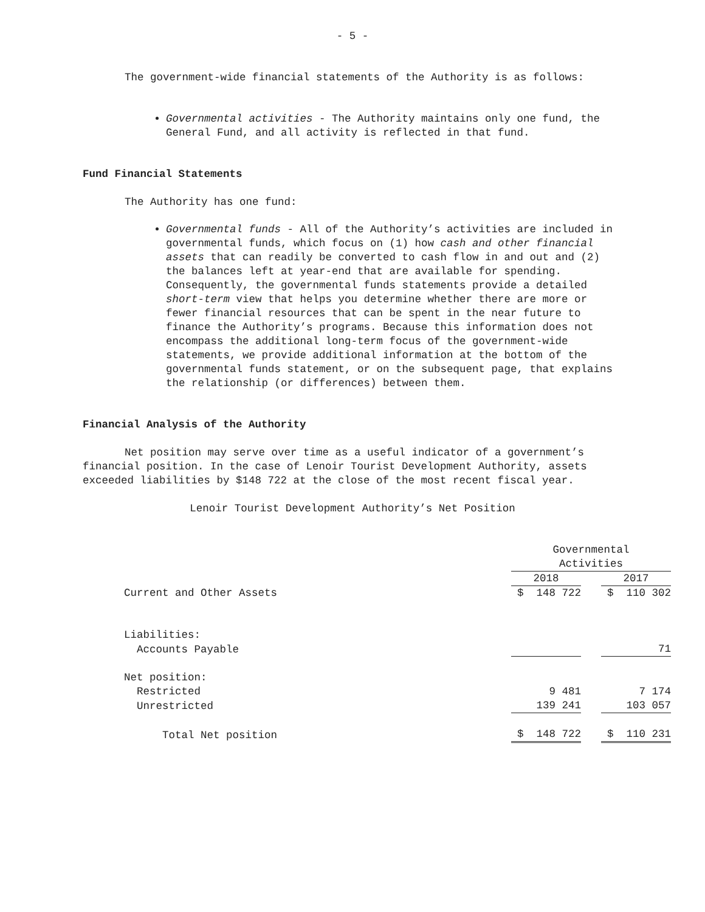- 5 -
The government-wide financial statements of the Authority is as follows:
Governmental activities - The Authority maintains only one fund, the General Fund, and all activity is reflected in that fund.
Fund Financial Statements
The Authority has one fund:
Governmental funds - All of the Authority’s activities are included in governmental funds, which focus on (1) how cash and other financial assets that can readily be converted to cash flow in and out and (2) the balances left at year-end that are available for spending. Consequently, the governmental funds statements provide a detailed short-term view that helps you determine whether there are more or fewer financial resources that can be spent in the near future to finance the Authority’s programs. Because this information does not encompass the additional long-term focus of the government-wide statements, we provide additional information at the bottom of the governmental funds statement, or on the subsequent page, that explains the relationship (or differences) between them.
Financial Analysis of the Authority
Net position may serve over time as a useful indicator of a government’s financial position. In the case of Lenoir Tourist Development Authority, assets exceeded liabilities by $148 722 at the close of the most recent fiscal year.
Lenoir Tourist Development Authority’s Net Position
| | Governmental Activities | | |
| | 2018 | | 2017 |
| Current and Other Assets | $ 148 722 | | $ 110 302 |
| Liabilities: | | | |
| Accounts Payable | | | 71 |
| Net position: | | | |
| Restricted | 9 481 | | 7 174 |
| Unrestricted | 139 241 | | 103 057 |
| Total Net position | $ 148 722 | | $ 110 231 |